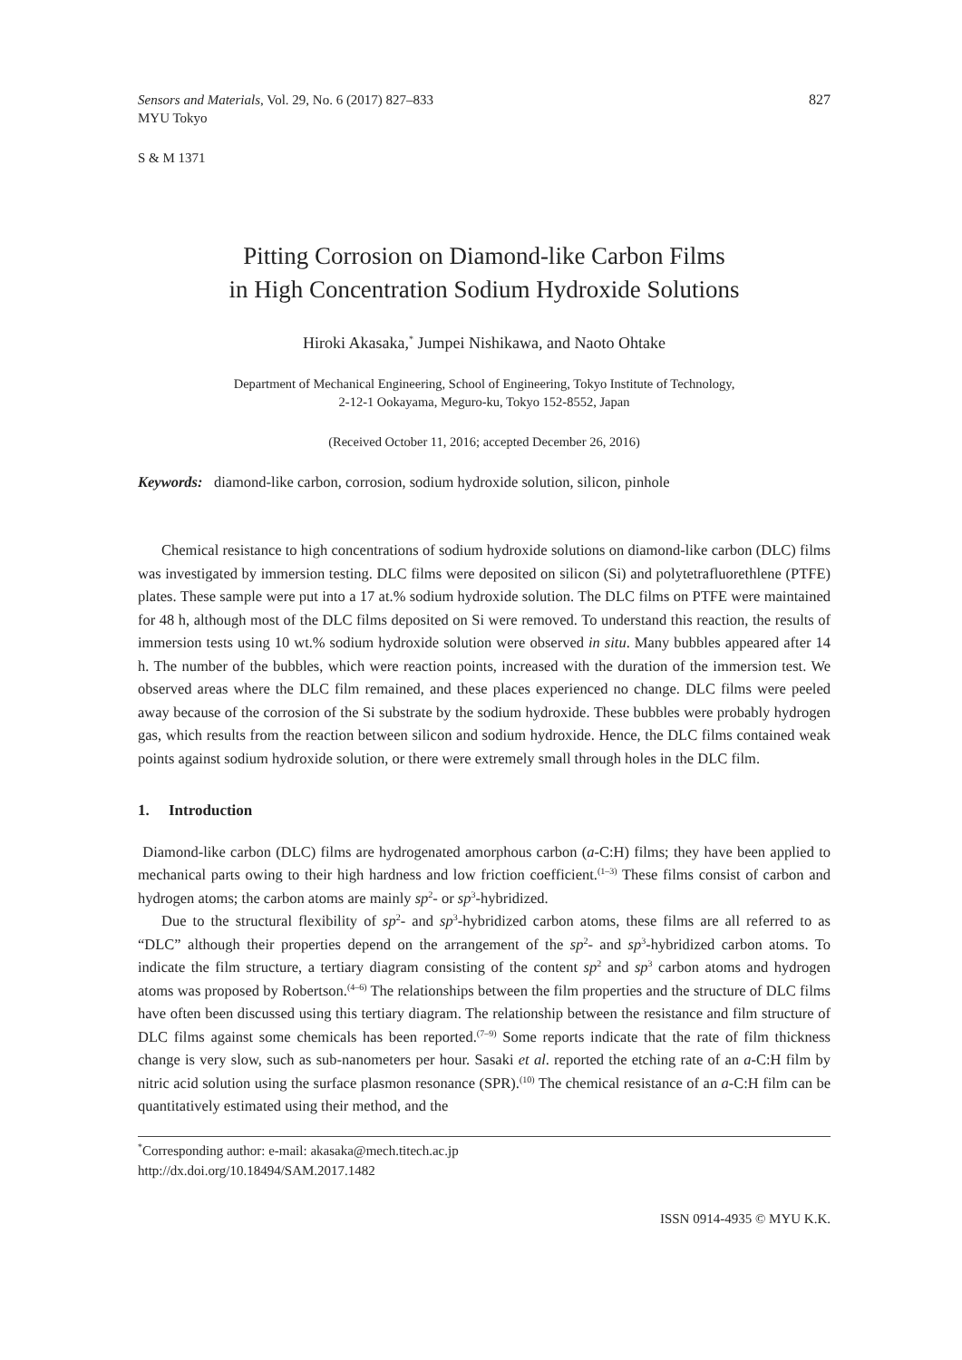Sensors and Materials, Vol. 29, No. 6 (2017) 827–833
MYU Tokyo
827
S & M 1371
Pitting Corrosion on Diamond-like Carbon Films
in High Concentration Sodium Hydroxide Solutions
Hiroki Akasaka,<sup>*</sup> Jumpei Nishikawa, and Naoto Ohtake
Department of Mechanical Engineering, School of Engineering, Tokyo Institute of Technology,
2-12-1 Ookayama, Meguro-ku, Tokyo 152-8552, Japan
(Received October 11, 2016; accepted December 26, 2016)
Keywords: diamond-like carbon, corrosion, sodium hydroxide solution, silicon, pinhole
Chemical resistance to high concentrations of sodium hydroxide solutions on diamond-like carbon (DLC) films was investigated by immersion testing. DLC films were deposited on silicon (Si) and polytetrafluorethlene (PTFE) plates. These sample were put into a 17 at.% sodium hydroxide solution. The DLC films on PTFE were maintained for 48 h, although most of the DLC films deposited on Si were removed. To understand this reaction, the results of immersion tests using 10 wt.% sodium hydroxide solution were observed in situ. Many bubbles appeared after 14 h. The number of the bubbles, which were reaction points, increased with the duration of the immersion test. We observed areas where the DLC film remained, and these places experienced no change. DLC films were peeled away because of the corrosion of the Si substrate by the sodium hydroxide. These bubbles were probably hydrogen gas, which results from the reaction between silicon and sodium hydroxide. Hence, the DLC films contained weak points against sodium hydroxide solution, or there were extremely small through holes in the DLC film.
1. Introduction
Diamond-like carbon (DLC) films are hydrogenated amorphous carbon (a-C:H) films; they have been applied to mechanical parts owing to their high hardness and low friction coefficient.<sup>(1–3)</sup> These films consist of carbon and hydrogen atoms; the carbon atoms are mainly sp<sup>2</sup>- or sp<sup>3</sup>-hybridized.
Due to the structural flexibility of sp<sup>2</sup>- and sp<sup>3</sup>-hybridized carbon atoms, these films are all referred to as “DLC” although their properties depend on the arrangement of the sp<sup>2</sup>- and sp<sup>3</sup>-hybridized carbon atoms. To indicate the film structure, a tertiary diagram consisting of the content sp<sup>2</sup> and sp<sup>3</sup> carbon atoms and hydrogen atoms was proposed by Robertson.<sup>(4–6)</sup> The relationships between the film properties and the structure of DLC films have often been discussed using this tertiary diagram. The relationship between the resistance and film structure of DLC films against some chemicals has been reported.<sup>(7–9)</sup> Some reports indicate that the rate of film thickness change is very slow, such as sub-nanometers per hour. Sasaki et al. reported the etching rate of an a-C:H film by nitric acid solution using the surface plasmon resonance (SPR).<sup>(10)</sup> The chemical resistance of an a-C:H film can be quantitatively estimated using their method, and the
<sup>*</sup> Corresponding author: e-mail: akasaka@mech.titech.ac.jp
http://dx.doi.org/10.18494/SAM.2017.1482
ISSN 0914-4935 © MYU K.K.